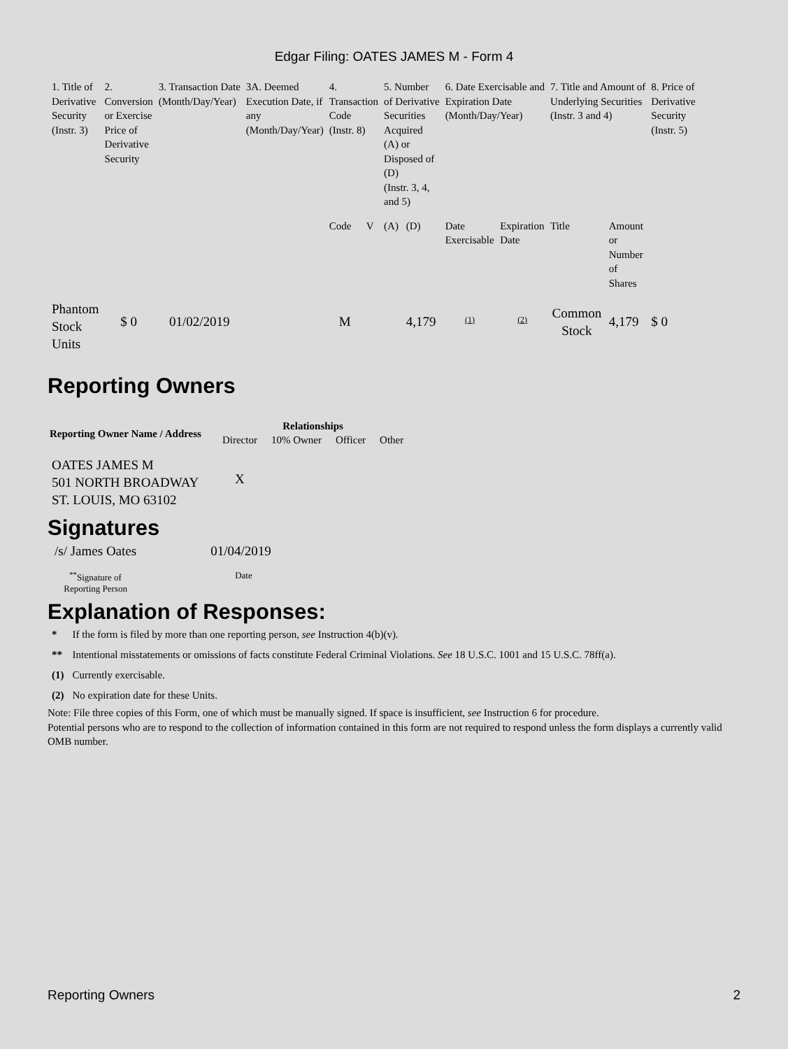Edgar Filing: OATES JAMES M - Form 4
| 1. Title of Derivative Security (Instr. 3) | 2. Conversion or Exercise Price of Derivative Security | 3. Transaction Date (Month/Day/Year) | 3A. Deemed Execution Date, if any (Month/Day/Year) | 4. Transaction Code (Instr. 8) | | 5. Number of Derivative Securities Acquired (A) or Disposed of (D) (Instr. 3, 4, and 5) | | 6. Date Exercisable and Expiration Date (Month/Day/Year) | | 7. Title and Amount of Underlying Securities (Instr. 3 and 4) | | 8. Price of Derivative Security (Instr. 5) |
| | | | | Code | V | (A) | (D) | Date Exercisable | Expiration Date | Title | Amount or Number of Shares | |
| Phantom Stock Units | $ 0 | 01/02/2019 | | M | | | 4,179 | <sup>(1)</sup> | <sup>(2)</sup> | Common Stock | 4,179 | $ 0 |
Reporting Owners
| Reporting Owner Name / Address | Relationships | | | |
| --- | --- | --- | --- | --- |
| | Director | 10% Owner | Officer | Other |
| OATES JAMES M 501 NORTH BROADWAY ST. LOUIS, MO 63102 | X | | | |
Signatures
| /s/ James Oates | 01/04/2019 |
| <sup>**</sup> Signature of Reporting Person | Date |
Explanation of Responses:
| * | If the form is filed by more than one reporting person, see Instruction 4(b)(v). |
| ** | Intentional misstatements or omissions of facts constitute Federal Criminal Violations. See 18 U.S.C. 1001 and 15 U.S.C. 78ff(a). |
| (1) | Currently exercisable. |
| (2) | No expiration date for these Units. |
Note: File three copies of this Form, one of which must be manually signed. If space is insufficient, see Instruction 6 for procedure.
Potential persons who are to respond to the collection of information contained in this form are not required to respond unless the form displays a currently valid OMB number.
Reporting Owners 2